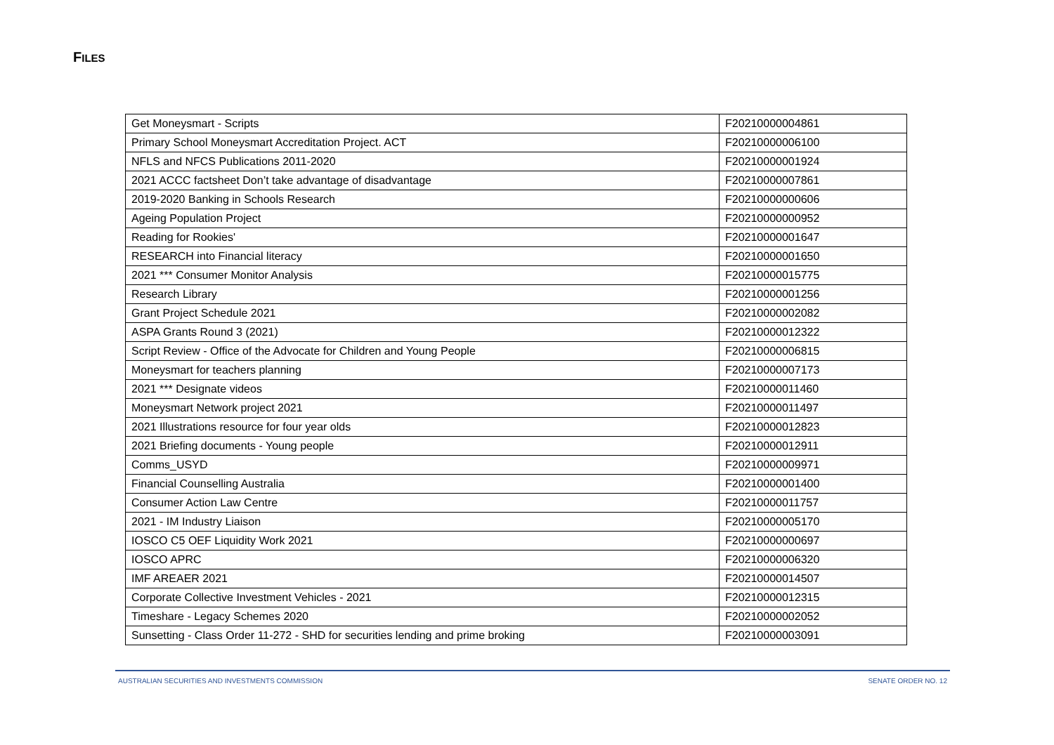FILES
| Get Moneysmart - Scripts | F20210000004861 |
| Primary School Moneysmart Accreditation Project. ACT | F20210000006100 |
| NFLS and NFCS Publications 2011-2020 | F20210000001924 |
| 2021 ACCC factsheet Don’t take advantage of disadvantage | F20210000007861 |
| 2019-2020 Banking in Schools Research | F20210000000606 |
| Ageing Population Project | F20210000000952 |
| Reading for Rookies' | F20210000001647 |
| RESEARCH into Financial literacy | F20210000001650 |
| 2021 *** Consumer Monitor Analysis | F20210000015775 |
| Research Library | F20210000001256 |
| Grant Project Schedule 2021 | F20210000002082 |
| ASPA Grants Round 3 (2021) | F20210000012322 |
| Script Review - Office of the Advocate for Children and Young People | F20210000006815 |
| Moneysmart for teachers planning | F20210000007173 |
| 2021 *** Designate videos | F20210000011460 |
| Moneysmart Network project 2021 | F20210000011497 |
| 2021 Illustrations resource for four year olds | F20210000012823 |
| 2021 Briefing documents - Young people | F20210000012911 |
| Comms_USYD | F20210000009971 |
| Financial Counselling Australia | F20210000001400 |
| Consumer Action Law Centre | F20210000011757 |
| 2021 - IM Industry Liaison | F20210000005170 |
| IOSCO C5 OEF Liquidity Work 2021 | F20210000000697 |
| IOSCO APRC | F20210000006320 |
| IMF AREAER 2021 | F20210000014507 |
| Corporate Collective Investment Vehicles - 2021 | F20210000012315 |
| Timeshare - Legacy Schemes 2020 | F20210000002052 |
| Sunsetting - Class Order 11-272 - SHD for securities lending and prime broking | F20210000003091 |
AUSTRALIAN SECURITIES AND INVESTMENTS COMMISSION SENATE ORDER NO. 12